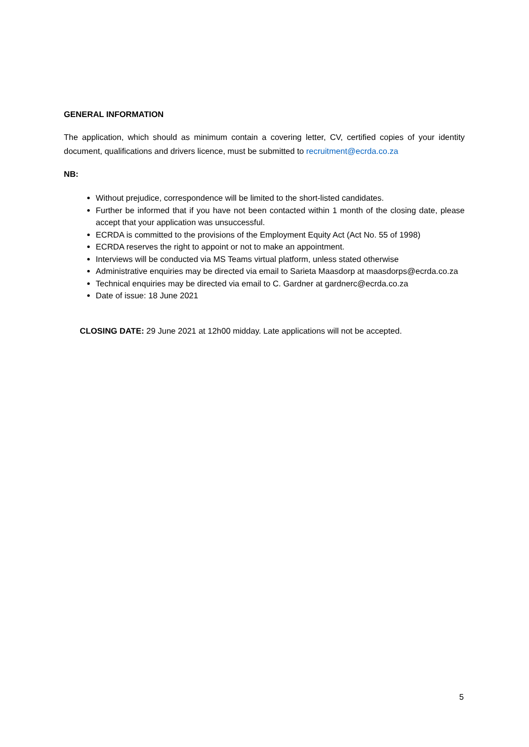GENERAL INFORMATION
The application, which should as minimum contain a covering letter, CV, certified copies of your identity document, qualifications and drivers licence, must be submitted to recruitment@ecrda.co.za
NB:
Without prejudice, correspondence will be limited to the short-listed candidates.
Further be informed that if you have not been contacted within 1 month of the closing date, please accept that your application was unsuccessful.
ECRDA is committed to the provisions of the Employment Equity Act (Act No. 55 of 1998)
ECRDA reserves the right to appoint or not to make an appointment.
Interviews will be conducted via MS Teams virtual platform, unless stated otherwise
Administrative enquiries may be directed via email to Sarieta Maasdorp at maasdorps@ecrda.co.za
Technical enquiries may be directed via email to C. Gardner at gardnerc@ecrda.co.za
Date of issue: 18 June 2021
CLOSING DATE: 29 June 2021 at 12h00 midday. Late applications will not be accepted.
5